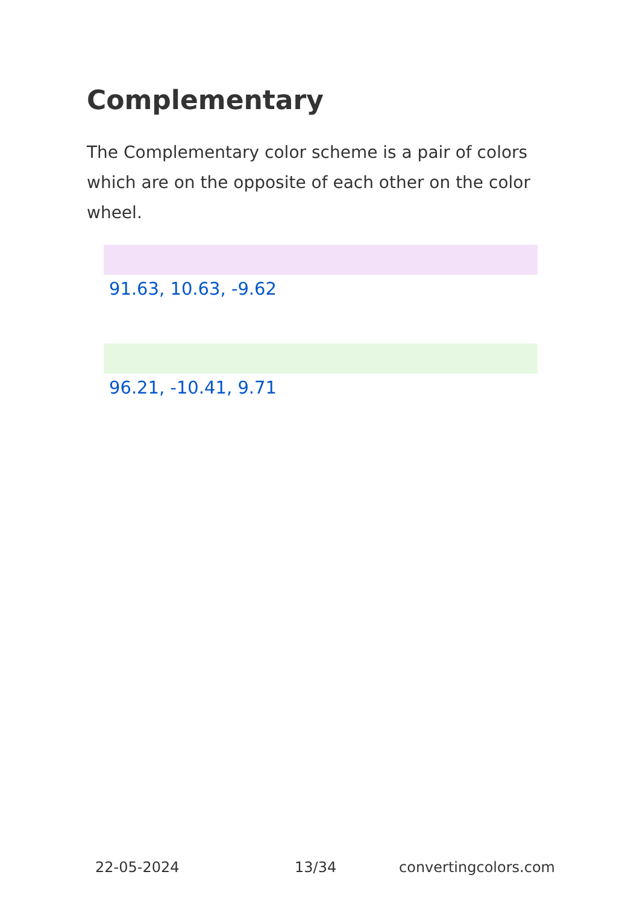Complementary
The Complementary color scheme is a pair of colors which are on the opposite of each other on the color wheel.
91.63, 10.63, -9.62
96.21, -10.41, 9.71
22-05-2024 13/34 convertingcolors.com